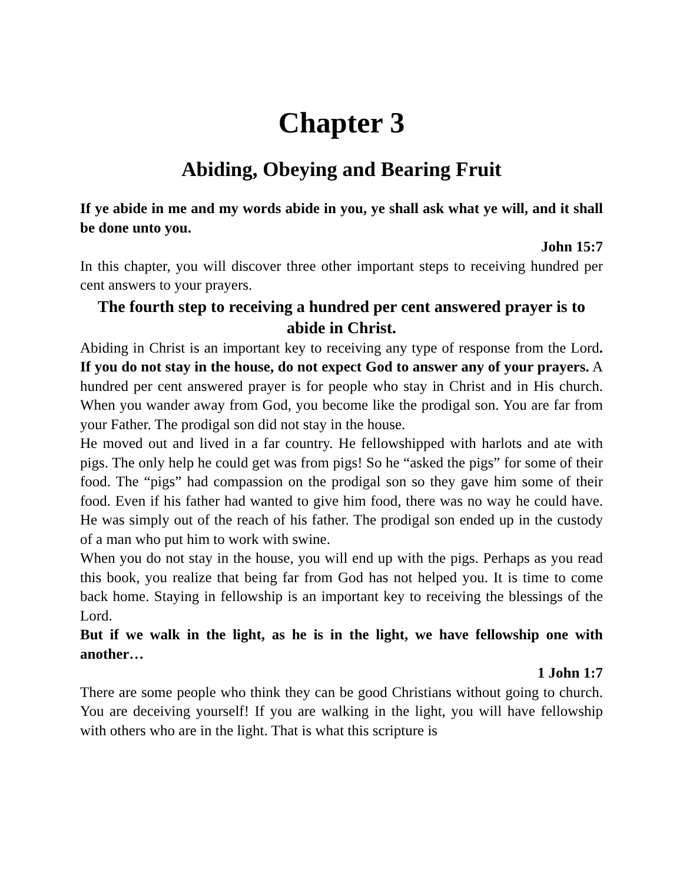Chapter 3
Abiding, Obeying and Bearing Fruit
If ye abide in me and my words abide in you, ye shall ask what ye will, and it shall be done unto you.
John 15:7
In this chapter, you will discover three other important steps to receiving hundred per cent answers to your prayers.
The fourth step to receiving a hundred per cent answered prayer is to abide in Christ.
Abiding in Christ is an important key to receiving any type of response from the Lord. If you do not stay in the house, do not expect God to answer any of your prayers. A hundred per cent answered prayer is for people who stay in Christ and in His church. When you wander away from God, you become like the prodigal son. You are far from your Father. The prodigal son did not stay in the house.
He moved out and lived in a far country. He fellowshipped with harlots and ate with pigs. The only help he could get was from pigs! So he “asked the pigs” for some of their food. The “pigs” had compassion on the prodigal son so they gave him some of their food. Even if his father had wanted to give him food, there was no way he could have. He was simply out of the reach of his father. The prodigal son ended up in the custody of a man who put him to work with swine.
When you do not stay in the house, you will end up with the pigs. Perhaps as you read this book, you realize that being far from God has not helped you. It is time to come back home. Staying in fellowship is an important key to receiving the blessings of the Lord.
But if we walk in the light, as he is in the light, we have fellowship one with another…
1 John 1:7
There are some people who think they can be good Christians without going to church. You are deceiving yourself! If you are walking in the light, you will have fellowship with others who are in the light. That is what this scripture is